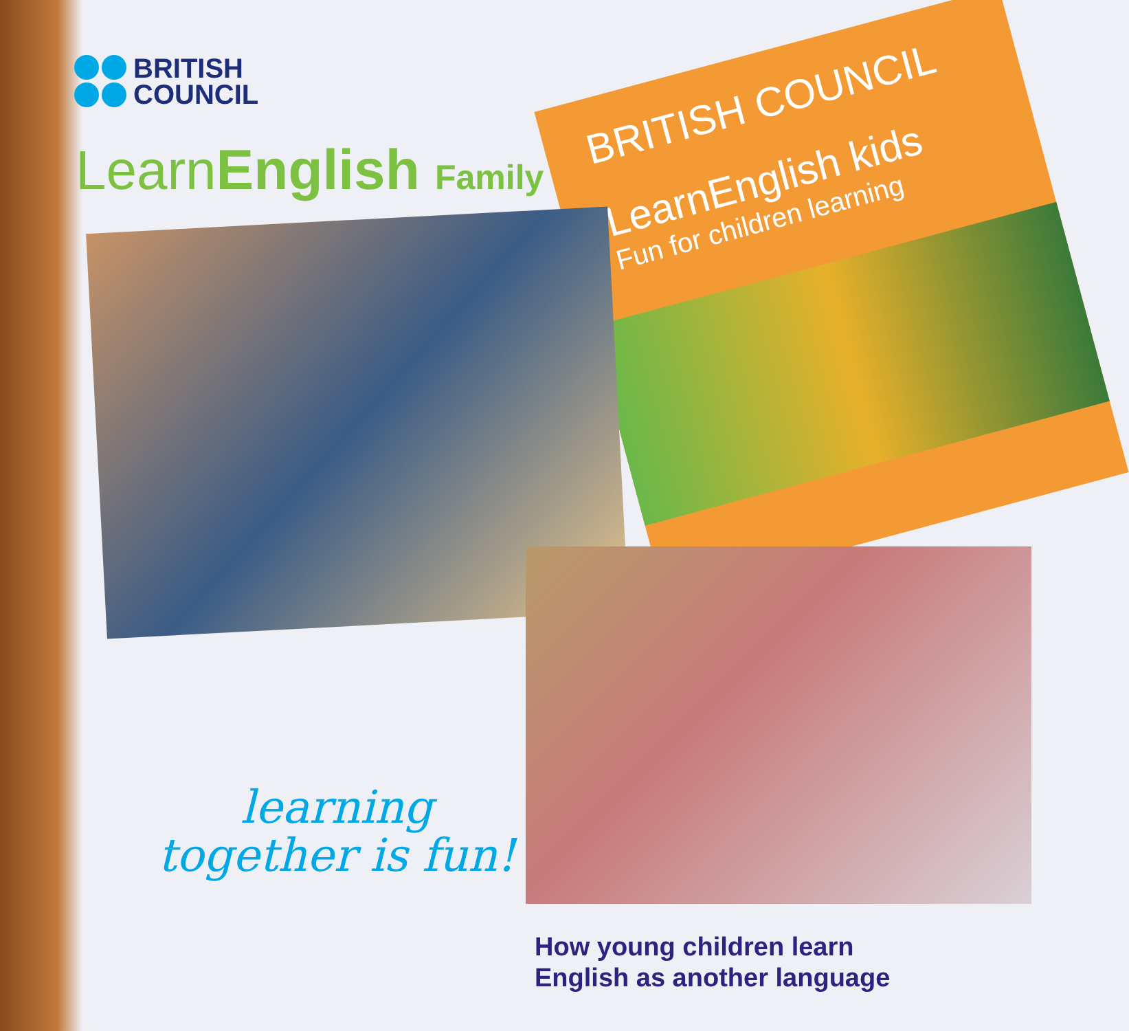BRITISH
COUNCIL
LearnEnglish Family
BRITISH COUNCIL
LearnEnglish kids
Fun for children learning
learning
together is fun!
How young children learn
English as another language